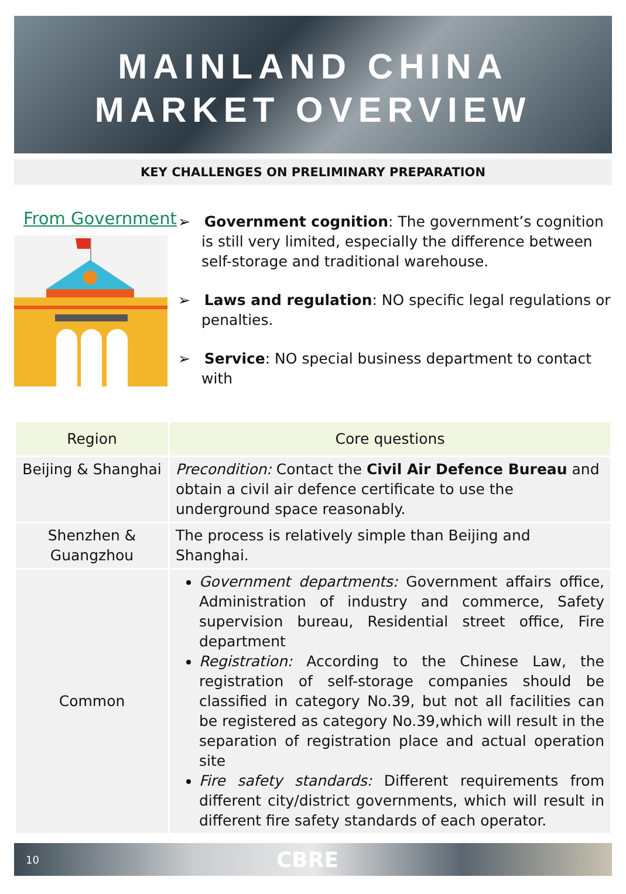MAINLAND CHINA
MARKET OVERVIEW
KEY CHALLENGES ON PRELIMINARY PREPARATION
From Government
➢ Government cognition: The government’s cognition is still very limited, especially the difference between self-storage and traditional warehouse.
➢ Laws and regulation: NO specific legal regulations or penalties.
➢ Service: NO special business department to contact with
| Region | Core questions |
| --- | --- |
| Beijing & Shanghai | Precondition: Contact the Civil Air Defence Bureau and obtain a civil air defence certificate to use the underground space reasonably. |
| Shenzhen & Guangzhou | The process is relatively simple than Beijing and Shanghai. |
| Common | Government departments: Government affairs office, Administration of industry and commerce, Safety supervision bureau, Residential street office, Fire department Registration: According to the Chinese Law, the registration of self-storage companies should be classified in category No.39, but not all facilities can be registered as category No.39,which will result in the separation of registration place and actual operation site Fire safety standards: Different requirements from different city/district governments, which will result in different fire safety standards of each operator. |
10 CBRE